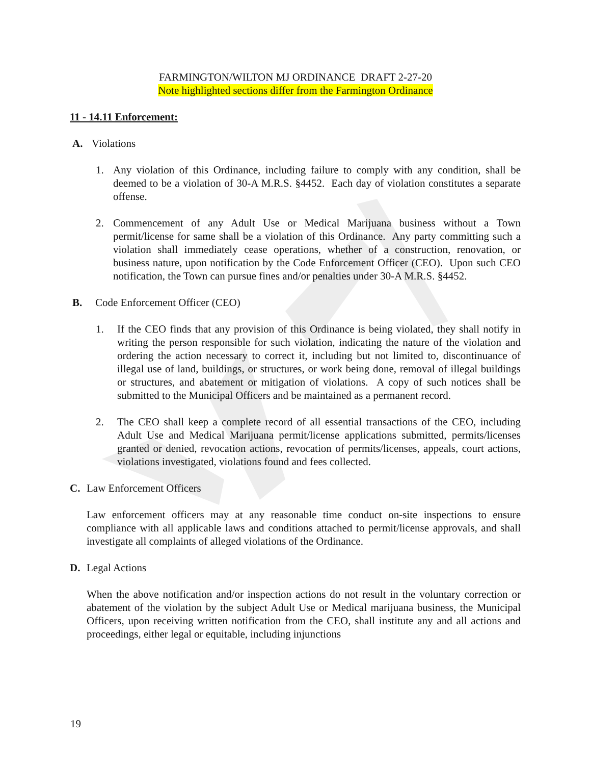FARMINGTON/WILTON MJ ORDINANCE DRAFT 2-27-20
Note highlighted sections differ from the Farmington Ordinance
11 - 14.11 Enforcement:
A. Violations
1. Any violation of this Ordinance, including failure to comply with any condition, shall be deemed to be a violation of 30-A M.R.S. §4452. Each day of violation constitutes a separate offense.
2. Commencement of any Adult Use or Medical Marijuana business without a Town permit/license for same shall be a violation of this Ordinance. Any party committing such a violation shall immediately cease operations, whether of a construction, renovation, or business nature, upon notification by the Code Enforcement Officer (CEO). Upon such CEO notification, the Town can pursue fines and/or penalties under 30-A M.R.S. §4452.
B. Code Enforcement Officer (CEO)
1. If the CEO finds that any provision of this Ordinance is being violated, they shall notify in writing the person responsible for such violation, indicating the nature of the violation and ordering the action necessary to correct it, including but not limited to, discontinuance of illegal use of land, buildings, or structures, or work being done, removal of illegal buildings or structures, and abatement or mitigation of violations. A copy of such notices shall be submitted to the Municipal Officers and be maintained as a permanent record.
2. The CEO shall keep a complete record of all essential transactions of the CEO, including Adult Use and Medical Marijuana permit/license applications submitted, permits/licenses granted or denied, revocation actions, revocation of permits/licenses, appeals, court actions, violations investigated, violations found and fees collected.
C. Law Enforcement Officers
Law enforcement officers may at any reasonable time conduct on-site inspections to ensure compliance with all applicable laws and conditions attached to permit/license approvals, and shall investigate all complaints of alleged violations of the Ordinance.
D. Legal Actions
When the above notification and/or inspection actions do not result in the voluntary correction or abatement of the violation by the subject Adult Use or Medical marijuana business, the Municipal Officers, upon receiving written notification from the CEO, shall institute any and all actions and proceedings, either legal or equitable, including injunctions
19